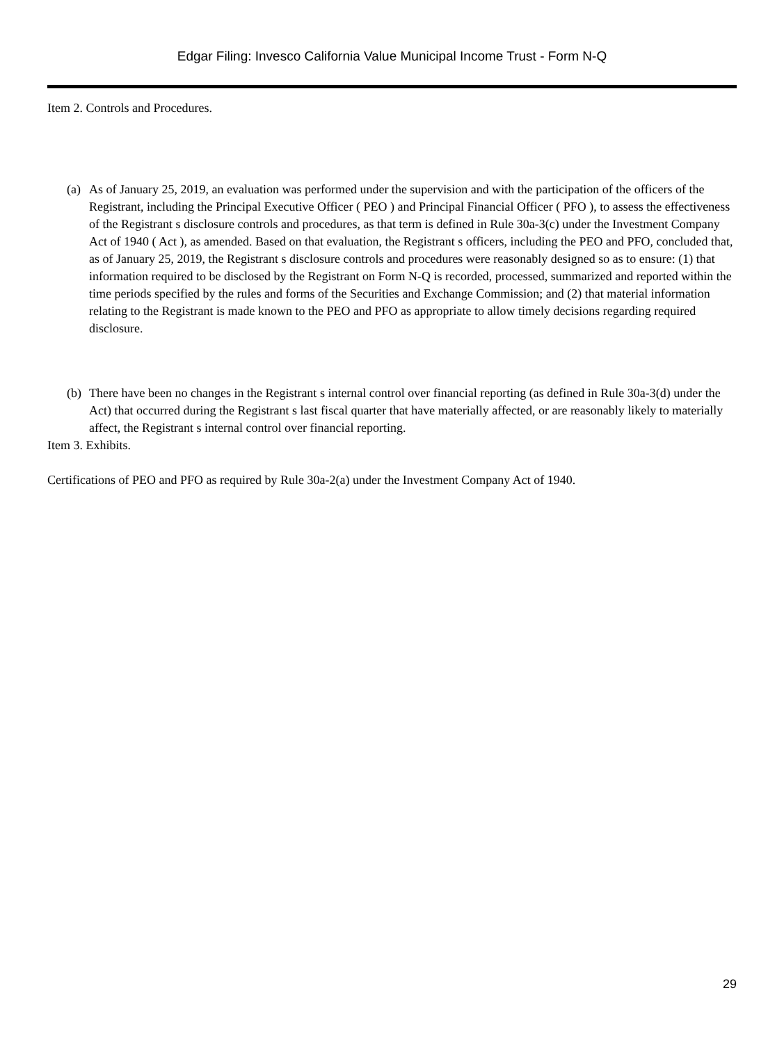Edgar Filing: Invesco California Value Municipal Income Trust - Form N-Q
Item 2. Controls and Procedures.
(a)
As of January 25, 2019, an evaluation was performed under the supervision and with the participation of the officers of the Registrant, including the Principal Executive Officer ( PEO ) and Principal Financial Officer ( PFO ), to assess the effectiveness of the Registrant s disclosure controls and procedures, as that term is defined in Rule 30a-3(c) under the Investment Company Act of 1940 ( Act ), as amended. Based on that evaluation, the Registrant s officers, including the PEO and PFO, concluded that, as of January 25, 2019, the Registrant s disclosure controls and procedures were reasonably designed so as to ensure: (1) that information required to be disclosed by the Registrant on Form N-Q is recorded, processed, summarized and reported within the time periods specified by the rules and forms of the Securities and Exchange Commission; and (2) that material information relating to the Registrant is made known to the PEO and PFO as appropriate to allow timely decisions regarding required disclosure.
(b)
There have been no changes in the Registrant s internal control over financial reporting (as defined in Rule 30a-3(d) under the Act) that occurred during the Registrant s last fiscal quarter that have materially affected, or are reasonably likely to materially affect, the Registrant s internal control over financial reporting.
Item 3. Exhibits.
Certifications of PEO and PFO as required by Rule 30a-2(a) under the Investment Company Act of 1940.
29